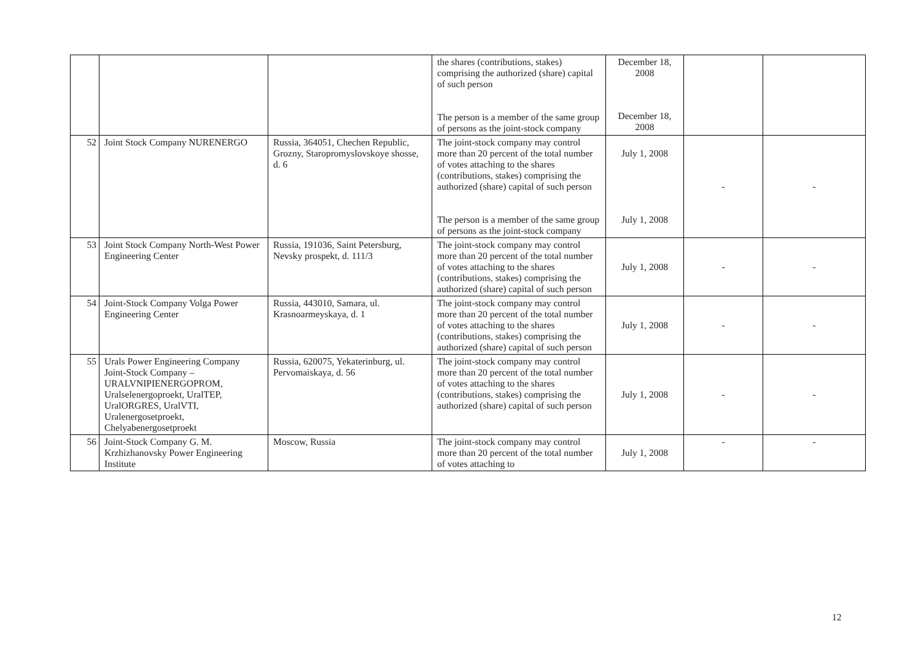| | | | the shares (contributions, stakes) comprising the authorized (share) capital of such person The person is a member of the same group of persons as the joint-stock company | December 18, 2008 December 18, 2008 | | |
| 52 | Joint Stock Company NURENERGO | Russia, 364051, Chechen Republic, Grozny, Staropromyslovskoye shosse, d. 6 | The joint-stock company may control more than 20 percent of the total number of votes attaching to the shares (contributions, stakes) comprising the authorized (share) capital of such person The person is a member of the same group of persons as the joint-stock company | July 1, 2008 July 1, 2008 | - | - |
| 53 | Joint Stock Company North-West Power Engineering Center | Russia, 191036, Saint Petersburg, Nevsky prospekt, d. 111/3 | The joint-stock company may control more than 20 percent of the total number of votes attaching to the shares (contributions, stakes) comprising the authorized (share) capital of such person | July 1, 2008 | - | - |
| 54 | Joint-Stock Company Volga Power Engineering Center | Russia, 443010, Samara, ul. Krasnoarmeyskaya, d. 1 | The joint-stock company may control more than 20 percent of the total number of votes attaching to the shares (contributions, stakes) comprising the authorized (share) capital of such person | July 1, 2008 | - | - |
| 55 | Urals Power Engineering Company Joint-Stock Company – URALVNIPIENERGOPROM, Uralselenergoproekt, UralTEP, UralORGRES, UralVTI, Uralenergosetproekt, Chelyabenergosetproekt | Russia, 620075, Yekaterinburg, ul. Pervomaiskaya, d. 56 | The joint-stock company may control more than 20 percent of the total number of votes attaching to the shares (contributions, stakes) comprising the authorized (share) capital of such person | July 1, 2008 | - | - |
| 56 | Joint-Stock Company G. M. Krzhizhanovsky Power Engineering Institute | Moscow, Russia | The joint-stock company may control more than 20 percent of the total number of votes attaching to | July 1, 2008 | - | - |
12